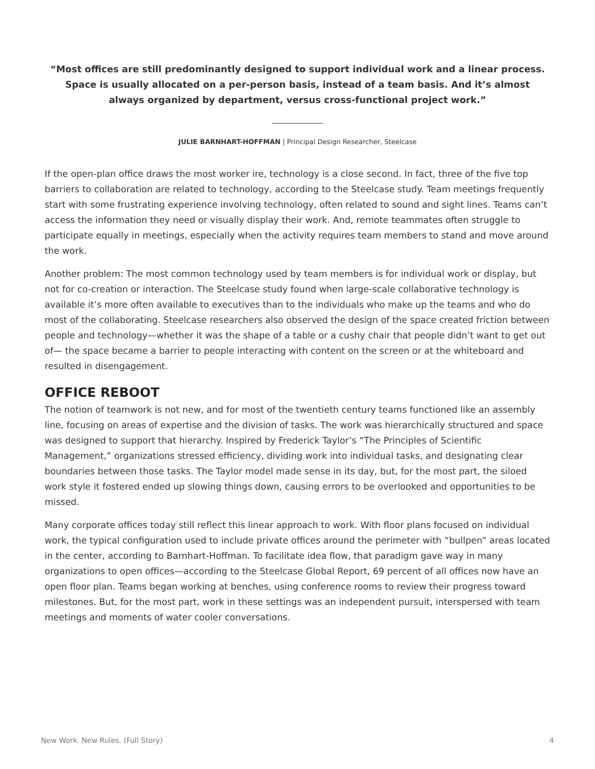“Most offices are still predominantly designed to support individual work and a linear process. Space is usually allocated on a per-person basis, instead of a team basis. And it’s almost always organized by department, versus cross-functional project work.”
JULIE BARNHART-HOFFMAN | Principal Design Researcher, Steelcase
If the open-plan office draws the most worker ire, technology is a close second. In fact, three of the five top barriers to collaboration are related to technology, according to the Steelcase study. Team meetings frequently start with some frustrating experience involving technology, often related to sound and sight lines. Teams can’t access the information they need or visually display their work. And, remote teammates often struggle to participate equally in meetings, especially when the activity requires team members to stand and move around the work.
Another problem: The most common technology used by team members is for individual work or display, but not for co-creation or interaction. The Steelcase study found when large-scale collaborative technology is available it’s more often available to executives than to the individuals who make up the teams and who do most of the collaborating. Steelcase researchers also observed the design of the space created friction between people and technology—whether it was the shape of a table or a cushy chair that people didn’t want to get out of— the space became a barrier to people interacting with content on the screen or at the whiteboard and resulted in disengagement.
OFFICE REBOOT
The notion of teamwork is not new, and for most of the twentieth century teams functioned like an assembly line, focusing on areas of expertise and the division of tasks. The work was hierarchically structured and space was designed to support that hierarchy. Inspired by Frederick Taylor’s “The Principles of Scientific Management,” organizations stressed efficiency, dividing work into individual tasks, and designating clear boundaries between those tasks. The Taylor model made sense in its day, but, for the most part, the siloed work style it fostered ended up slowing things down, causing errors to be overlooked and opportunities to be missed.
Many corporate offices today still reflect this linear approach to work. With floor plans focused on individual work, the typical configuration used to include private offices around the perimeter with “bullpen” areas located in the center, according to Barnhart-Hoffman. To facilitate idea flow, that paradigm gave way in many organizations to open offices—according to the Steelcase Global Report, 69 percent of all offices now have an open floor plan. Teams began working at benches, using conference rooms to review their progress toward milestones. But, for the most part, work in these settings was an independent pursuit, interspersed with team meetings and moments of water cooler conversations.
New Work. New Rules. (Full Story) 4